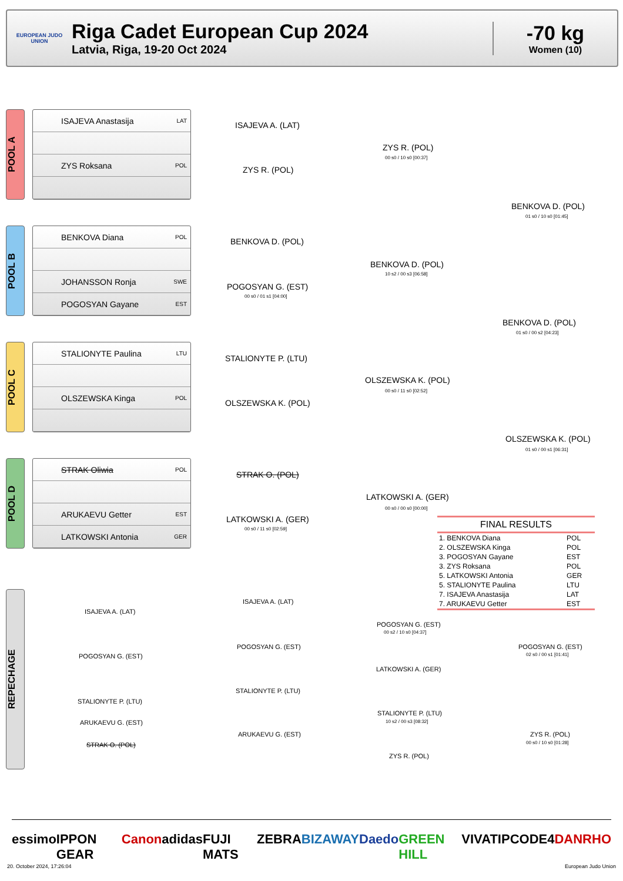EUROPEAN JUDO UNION
Riga Cadet European Cup 2024
Latvia, Riga, 19-20 Oct 2024
-70 kg
Women (10)
POOL A
ISAJEVA Anastasija LAT
ZYS Roksana POL
POOL B
BENKOVA Diana POL
JOHANSSON Ronja SWE
POGOSYAN Gayane EST
POOL C
STALIONYTE Paulina LTU
OLSZEWSKA Kinga POL
POOL D
STRAK Oliwia POL
ARUKAEVU Getter EST
LATKOWSKI Antonia GER
REPECHAGE
ISAJEVA A. (LAT)
ZYS R. (POL)
ZYS R. (POL)
00 s0 / 10 s0 [00:37]
BENKOVA D. (POL)
01 s0 / 10 s0 [01:45]
BENKOVA D. (POL)
BENKOVA D. (POL)
10 s2 / 00 s3 [06:58]
POGOSYAN G. (EST)
00 s0 / 01 s1 [04:00]
BENKOVA D. (POL)
01 s0 / 00 s2 [04:23]
STALIONYTE P. (LTU)
OLSZEWSKA K. (POL)
00 s0 / 11 s0 [02:52]
OLSZEWSKA K. (POL)
OLSZEWSKA K. (POL)
01 s0 / 00 s1 [06:31]
STRAK O. (POL)
LATKOWSKI A. (GER)
00 s0 / 00 s0 [00:00]
LATKOWSKI A. (GER)
00 s0 / 11 s0 [02:59]
FINAL RESULTS
| 1. BENKOVA Diana | POL |
| 2. OLSZEWSKA Kinga | POL |
| 3. POGOSYAN Gayane | EST |
| 3. ZYS Roksana | POL |
| 5. LATKOWSKI Antonia | GER |
| 5. STALIONYTE Paulina | LTU |
| 7. ISAJEVA Anastasija | LAT |
| 7. ARUKAEVU Getter | EST |
ISAJEVA A. (LAT)
ISAJEVA A. (LAT)
POGOSYAN G. (EST)
00 s2 / 10 s0 [04:37]
POGOSYAN G. (EST)
POGOSYAN G. (EST)
POGOSYAN G. (EST)
02 s0 / 00 s1 [01:41]
LATKOWSKI A. (GER)
STALIONYTE P. (LTU)
STALIONYTE P. (LTU)
STALIONYTE P. (LTU)
10 s2 / 00 s3 [08:32]
ARUKAEVU G. (EST)
ARUKAEVU G. (EST) ZYS R. (POL)
00 s0 / 10 s0 [01:28]
STRAK O. (POL)
ZYS R. (POL)
essimo IPPON GEAR Canon adidas FUJI MATS ZEBRA BIZAWAY Daedo GREEN HILL VIVATIP CODE4 DANRHO
20. October 2024, 17:26:04 European Judo Union